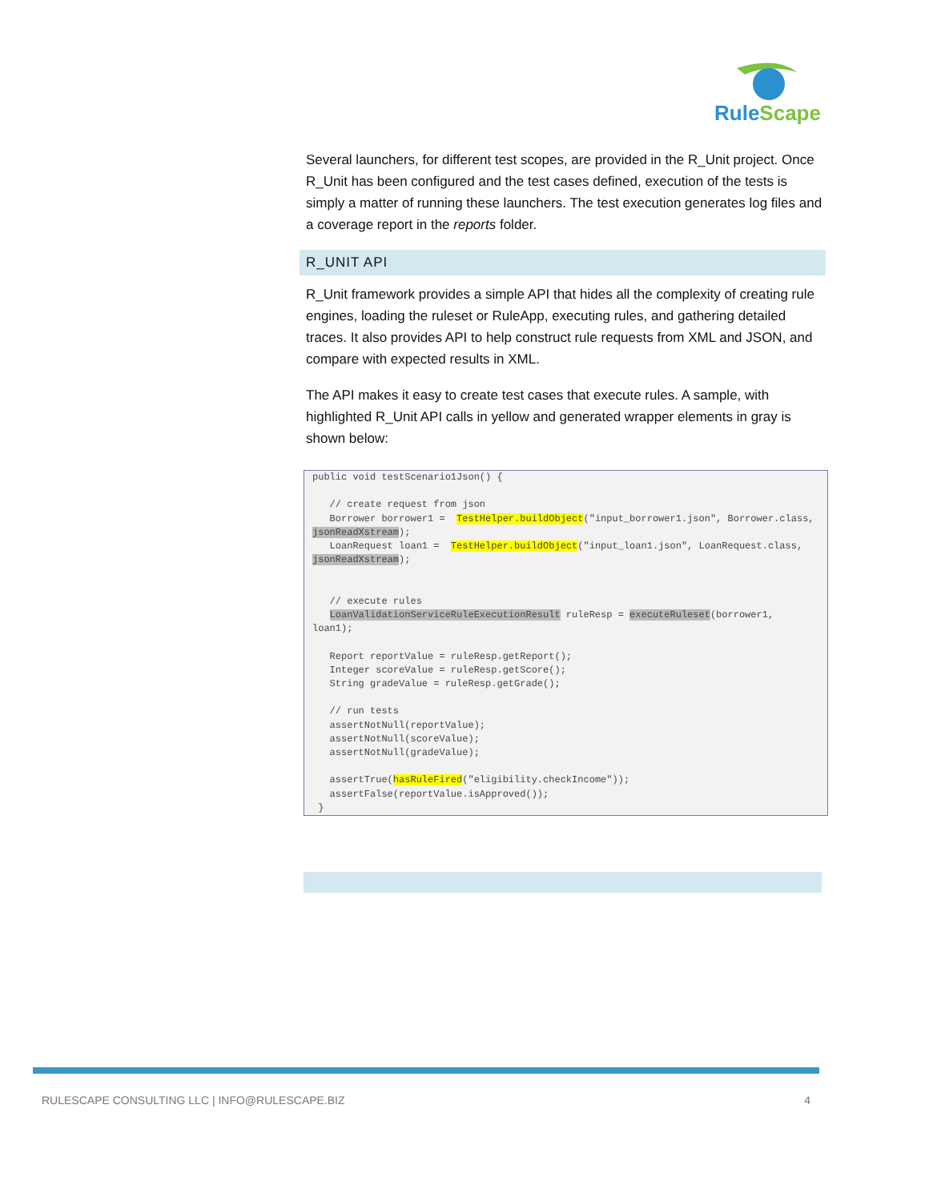RuleScape
Several launchers, for different test scopes, are provided in the R_Unit project. Once R_Unit has been configured and the test cases defined, execution of the tests is simply a matter of running these launchers. The test execution generates log files and a coverage report in the reports folder.
R_UNIT API
R_Unit framework provides a simple API that hides all the complexity of creating rule engines, loading the ruleset or RuleApp, executing rules, and gathering detailed traces. It also provides API to help construct rule requests from XML and JSON, and compare with expected results in XML.
The API makes it easy to create test cases that execute rules. A sample, with highlighted R_Unit API calls in yellow and generated wrapper elements in gray is shown below:
public void testScenario1Json() {

   // create request from json
   Borrower borrower1 =  TestHelper.buildObject("input_borrower1.json", Borrower.class, jsonReadXstream);
   LoanRequest loan1 =  TestHelper.buildObject("input_loan1.json", LoanRequest.class, jsonReadXstream);


   // execute rules
   LoanValidationServiceRuleExecutionResult ruleResp = executeRuleset(borrower1, loan1);

   Report reportValue = ruleResp.getReport();
   Integer scoreValue = ruleResp.getScore();
   String gradeValue = ruleResp.getGrade();

   // run tests
   assertNotNull(reportValue);
   assertNotNull(scoreValue);
   assertNotNull(gradeValue);

   assertTrue(hasRuleFired("eligibility.checkIncome"));
   assertFalse(reportValue.isApproved());
 }
RULESCAPE CONSULTING LLC | INFO@RULESCAPE.BIZ 4